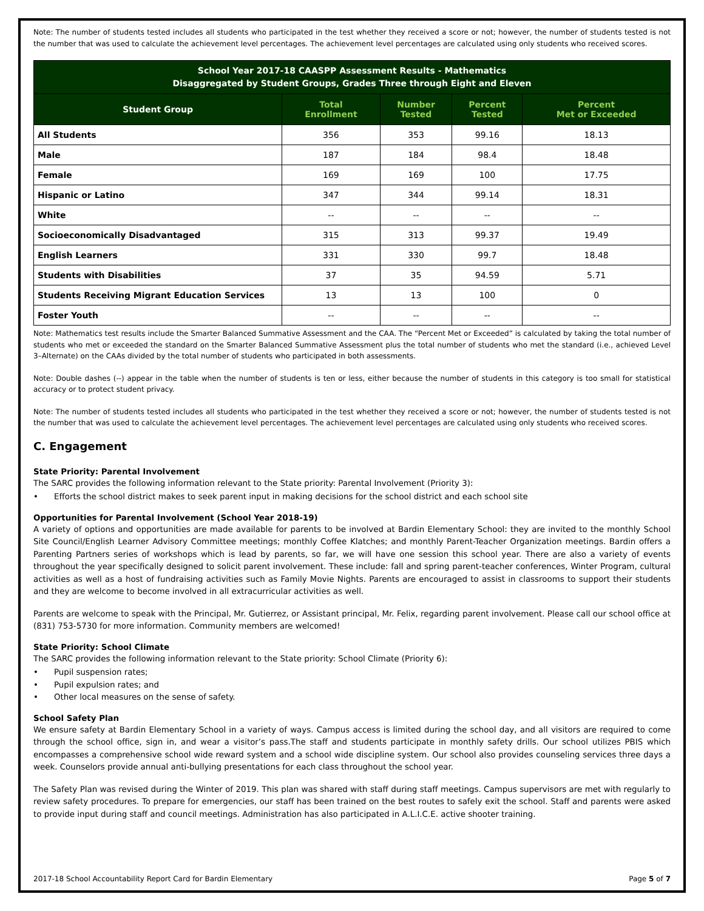Note: The number of students tested includes all students who participated in the test whether they received a score or not; however, the number of students tested is not the number that was used to calculate the achievement level percentages. The achievement level percentages are calculated using only students who received scores.
| School Year 2017-18 CAASPP Assessment Results - Mathematics Disaggregated by Student Groups, Grades Three through Eight and Eleven | | | | |
| --- | --- | --- | --- | --- |
| Student Group | Total Enrollment | Number Tested | Percent Tested | Percent Met or Exceeded |
| All Students | 356 | 353 | 99.16 | 18.13 |
| Male | 187 | 184 | 98.4 | 18.48 |
| Female | 169 | 169 | 100 | 17.75 |
| Hispanic or Latino | 347 | 344 | 99.14 | 18.31 |
| White | -- | -- | -- | -- |
| Socioeconomically Disadvantaged | 315 | 313 | 99.37 | 19.49 |
| English Learners | 331 | 330 | 99.7 | 18.48 |
| Students with Disabilities | 37 | 35 | 94.59 | 5.71 |
| Students Receiving Migrant Education Services | 13 | 13 | 100 | 0 |
| Foster Youth | -- | -- | -- | -- |
Note: Mathematics test results include the Smarter Balanced Summative Assessment and the CAA. The “Percent Met or Exceeded” is calculated by taking the total number of students who met or exceeded the standard on the Smarter Balanced Summative Assessment plus the total number of students who met the standard (i.e., achieved Level 3–Alternate) on the CAAs divided by the total number of students who participated in both assessments.
Note: Double dashes (--) appear in the table when the number of students is ten or less, either because the number of students in this category is too small for statistical accuracy or to protect student privacy.
Note: The number of students tested includes all students who participated in the test whether they received a score or not; however, the number of students tested is not the number that was used to calculate the achievement level percentages. The achievement level percentages are calculated using only students who received scores.
C. Engagement
State Priority: Parental Involvement
The SARC provides the following information relevant to the State priority: Parental Involvement (Priority 3):
• Efforts the school district makes to seek parent input in making decisions for the school district and each school site
Opportunities for Parental Involvement (School Year 2018-19)
A variety of options and opportunities are made available for parents to be involved at Bardin Elementary School: they are invited to the monthly School Site Council/English Learner Advisory Committee meetings; monthly Coffee Klatches; and monthly Parent-Teacher Organization meetings. Bardin offers a Parenting Partners series of workshops which is lead by parents, so far, we will have one session this school year. There are also a variety of events throughout the year specifically designed to solicit parent involvement. These include: fall and spring parent-teacher conferences, Winter Program, cultural activities as well as a host of fundraising activities such as Family Movie Nights. Parents are encouraged to assist in classrooms to support their students and they are welcome to become involved in all extracurricular activities as well.
Parents are welcome to speak with the Principal, Mr. Gutierrez, or Assistant principal, Mr. Felix, regarding parent involvement. Please call our school office at (831) 753-5730 for more information. Community members are welcomed!
State Priority: School Climate
The SARC provides the following information relevant to the State priority: School Climate (Priority 6):
• Pupil suspension rates;
• Pupil expulsion rates; and
• Other local measures on the sense of safety.
School Safety Plan
We ensure safety at Bardin Elementary School in a variety of ways. Campus access is limited during the school day, and all visitors are required to come through the school office, sign in, and wear a visitor’s pass.The staff and students participate in monthly safety drills. Our school utilizes PBIS which encompasses a comprehensive school wide reward system and a school wide discipline system. Our school also provides counseling services three days a week. Counselors provide annual anti-bullying presentations for each class throughout the school year.
The Safety Plan was revised during the Winter of 2019. This plan was shared with staff during staff meetings. Campus supervisors are met with regularly to review safety procedures. To prepare for emergencies, our staff has been trained on the best routes to safely exit the school. Staff and parents were asked to provide input during staff and council meetings. Administration has also participated in A.L.I.C.E. active shooter training.
2017-18 School Accountability Report Card for Bardin Elementary Page 5 of 7